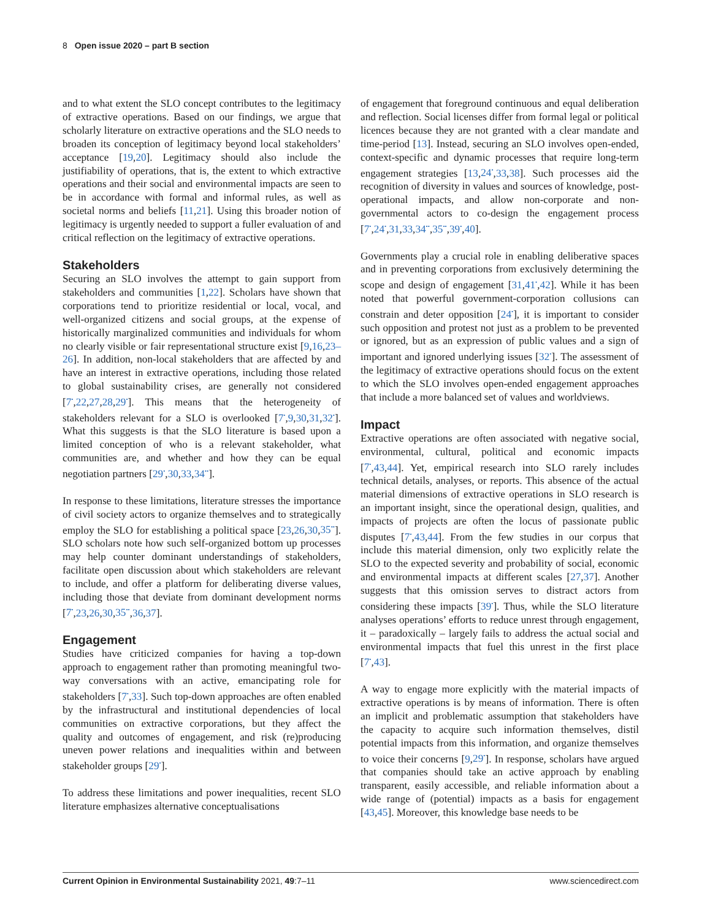8 Open issue 2020 – part B section
and to what extent the SLO concept contributes to the legitimacy of extractive operations. Based on our findings, we argue that scholarly literature on extractive operations and the SLO needs to broaden its conception of legitimacy beyond local stakeholders’ acceptance [19,20]. Legitimacy should also include the justifiability of operations, that is, the extent to which extractive operations and their social and environmental impacts are seen to be in accordance with formal and informal rules, as well as societal norms and beliefs [11,21]. Using this broader notion of legitimacy is urgently needed to support a fuller evaluation of and critical reflection on the legitimacy of extractive operations.
Stakeholders
Securing an SLO involves the attempt to gain support from stakeholders and communities [1,22]. Scholars have shown that corporations tend to prioritize residential or local, vocal, and well-organized citizens and social groups, at the expense of historically marginalized communities and individuals for whom no clearly visible or fair representational structure exist [9,16,23–26]. In addition, non-local stakeholders that are affected by and have an interest in extractive operations, including those related to global sustainability crises, are generally not considered [7<sup>•</sup>,22,27,28,29<sup>•</sup>]. This means that the heterogeneity of stakeholders relevant for a SLO is overlooked [7<sup>•</sup>,9,30,31,32<sup>•</sup>]. What this suggests is that the SLO literature is based upon a limited conception of who is a relevant stakeholder, what communities are, and whether and how they can be equal negotiation partners [29<sup>•</sup>,30,33,34<sup>••</sup>].
In response to these limitations, literature stresses the importance of civil society actors to organize themselves and to strategically employ the SLO for establishing a political space [23,26,30,35<sup>••</sup>]. SLO scholars note how such self-organized bottom up processes may help counter dominant understandings of stakeholders, facilitate open discussion about which stakeholders are relevant to include, and offer a platform for deliberating diverse values, including those that deviate from dominant development norms [7<sup>•</sup>,23,26,30,35<sup>••</sup>,36,37].
Engagement
Studies have criticized companies for having a top-down approach to engagement rather than promoting meaningful two-way conversations with an active, emancipating role for stakeholders [7<sup>•</sup>,33]. Such top-down approaches are often enabled by the infrastructural and institutional dependencies of local communities on extractive corporations, but they affect the quality and outcomes of engagement, and risk (re)producing uneven power relations and inequalities within and between stakeholder groups [29<sup>•</sup>].
To address these limitations and power inequalities, recent SLO literature emphasizes alternative conceptualisations
of engagement that foreground continuous and equal deliberation and reflection. Social licenses differ from formal legal or political licences because they are not granted with a clear mandate and time-period [13]. Instead, securing an SLO involves open-ended, context-specific and dynamic processes that require long-term engagement strategies [13,24<sup>•</sup>,33,38]. Such processes aid the recognition of diversity in values and sources of knowledge, post-operational impacts, and allow non-corporate and non-governmental actors to co-design the engagement process [7<sup>•</sup>,24<sup>•</sup>,31,33,34<sup>••</sup>,35<sup>••</sup>,39<sup>•</sup>,40].
Governments play a crucial role in enabling deliberative spaces and in preventing corporations from exclusively determining the scope and design of engagement [31,41<sup>•</sup>,42]. While it has been noted that powerful government-corporation collusions can constrain and deter opposition [24<sup>•</sup>], it is important to consider such opposition and protest not just as a problem to be prevented or ignored, but as an expression of public values and a sign of important and ignored underlying issues [32<sup>•</sup>]. The assessment of the legitimacy of extractive operations should focus on the extent to which the SLO involves open-ended engagement approaches that include a more balanced set of values and worldviews.
Impact
Extractive operations are often associated with negative social, environmental, cultural, political and economic impacts [7<sup>•</sup>,43,44]. Yet, empirical research into SLO rarely includes technical details, analyses, or reports. This absence of the actual material dimensions of extractive operations in SLO research is an important insight, since the operational design, qualities, and impacts of projects are often the locus of passionate public disputes [7<sup>•</sup>,43,44]. From the few studies in our corpus that include this material dimension, only two explicitly relate the SLO to the expected severity and probability of social, economic and environmental impacts at different scales [27,37]. Another suggests that this omission serves to distract actors from considering these impacts [39<sup>•</sup>]. Thus, while the SLO literature analyses operations’ efforts to reduce unrest through engagement, it – paradoxically – largely fails to address the actual social and environmental impacts that fuel this unrest in the first place [7<sup>•</sup>,43].
A way to engage more explicitly with the material impacts of extractive operations is by means of information. There is often an implicit and problematic assumption that stakeholders have the capacity to acquire such information themselves, distil potential impacts from this information, and organize themselves to voice their concerns [9,29<sup>•</sup>]. In response, scholars have argued that companies should take an active approach by enabling transparent, easily accessible, and reliable information about a wide range of (potential) impacts as a basis for engagement [43,45]. Moreover, this knowledge base needs to be
Current Opinion in Environmental Sustainability 2021, 49:7–11 www.sciencedirect.com